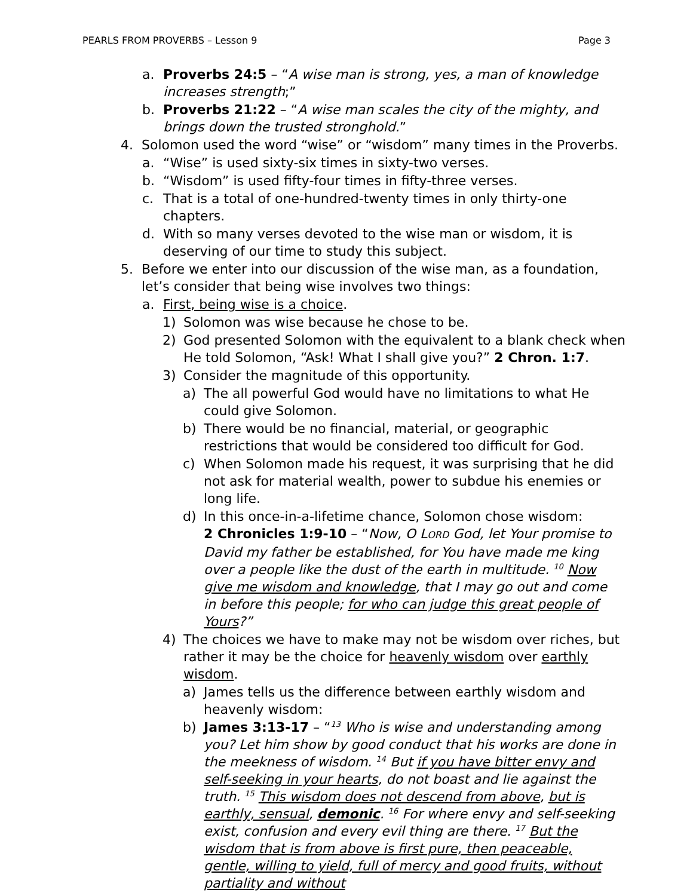PEARLS FROM PROVERBS – Lesson 9 Page 3
a. Proverbs 24:5 – “A wise man is strong, yes, a man of knowledge increases strength;”
b. Proverbs 21:22 – “A wise man scales the city of the mighty, and brings down the trusted stronghold.”
4. Solomon used the word “wise” or “wisdom” many times in the Proverbs.
a. “Wise” is used sixty-six times in sixty-two verses.
b. “Wisdom” is used fifty-four times in fifty-three verses.
c. That is a total of one-hundred-twenty times in only thirty-one chapters.
d. With so many verses devoted to the wise man or wisdom, it is deserving of our time to study this subject.
5. Before we enter into our discussion of the wise man, as a foundation, let’s consider that being wise involves two things:
a. First, being wise is a choice.
1) Solomon was wise because he chose to be.
2) God presented Solomon with the equivalent to a blank check when He told Solomon, “Ask! What I shall give you?” 2 Chron. 1:7.
3) Consider the magnitude of this opportunity.
a) The all powerful God would have no limitations to what He could give Solomon.
b) There would be no financial, material, or geographic restrictions that would be considered too difficult for God.
c) When Solomon made his request, it was surprising that he did not ask for material wealth, power to subdue his enemies or long life.
d) In this once-in-a-lifetime chance, Solomon chose wisdom:
2 Chronicles 1:9-10 – “Now, O LORD God, let Your promise to David my father be established, for You have made me king over a people like the dust of the earth in multitude. <sup>10</sup> Now give me wisdom and knowledge, that I may go out and come in before this people; for who can judge this great people of Yours?”
4) The choices we have to make may not be wisdom over riches, but rather it may be the choice for heavenly wisdom over earthly wisdom.
a) James tells us the difference between earthly wisdom and heavenly wisdom:
b) James 3:13-17 – “<sup>13</sup> Who is wise and understanding among you? Let him show by good conduct that his works are done in the meekness of wisdom. <sup>14</sup> But if you have bitter envy and self-seeking in your hearts, do not boast and lie against the truth. <sup>15</sup> This wisdom does not descend from above, but is earthly, sensual, demonic. <sup>16</sup> For where envy and self-seeking exist, confusion and every evil thing are there. <sup>17</sup> But the wisdom that is from above is first pure, then peaceable, gentle, willing to yield, full of mercy and good fruits, without partiality and without